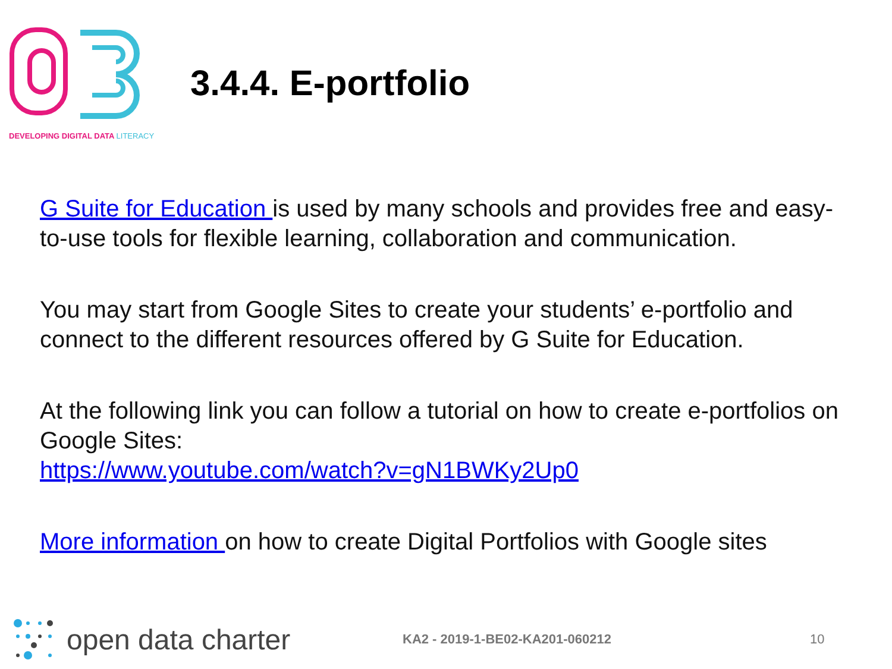DEVELOPING DIGITAL DATA LITERACY
3.4.4. E-portfolio
G Suite for Education is used by many schools and provides free and easy-to-use tools for flexible learning, collaboration and communication.
You may start from Google Sites to create your students’ e-portfolio and connect to the different resources offered by G Suite for Education.
At the following link you can follow a tutorial on how to create e-portfolios on Google Sites:
https://www.youtube.com/watch?v=gN1BWKy2Up0
More information on how to create Digital Portfolios with Google sites
open data charter
KA2 - 2019-1-BE02-KA201-060212 10